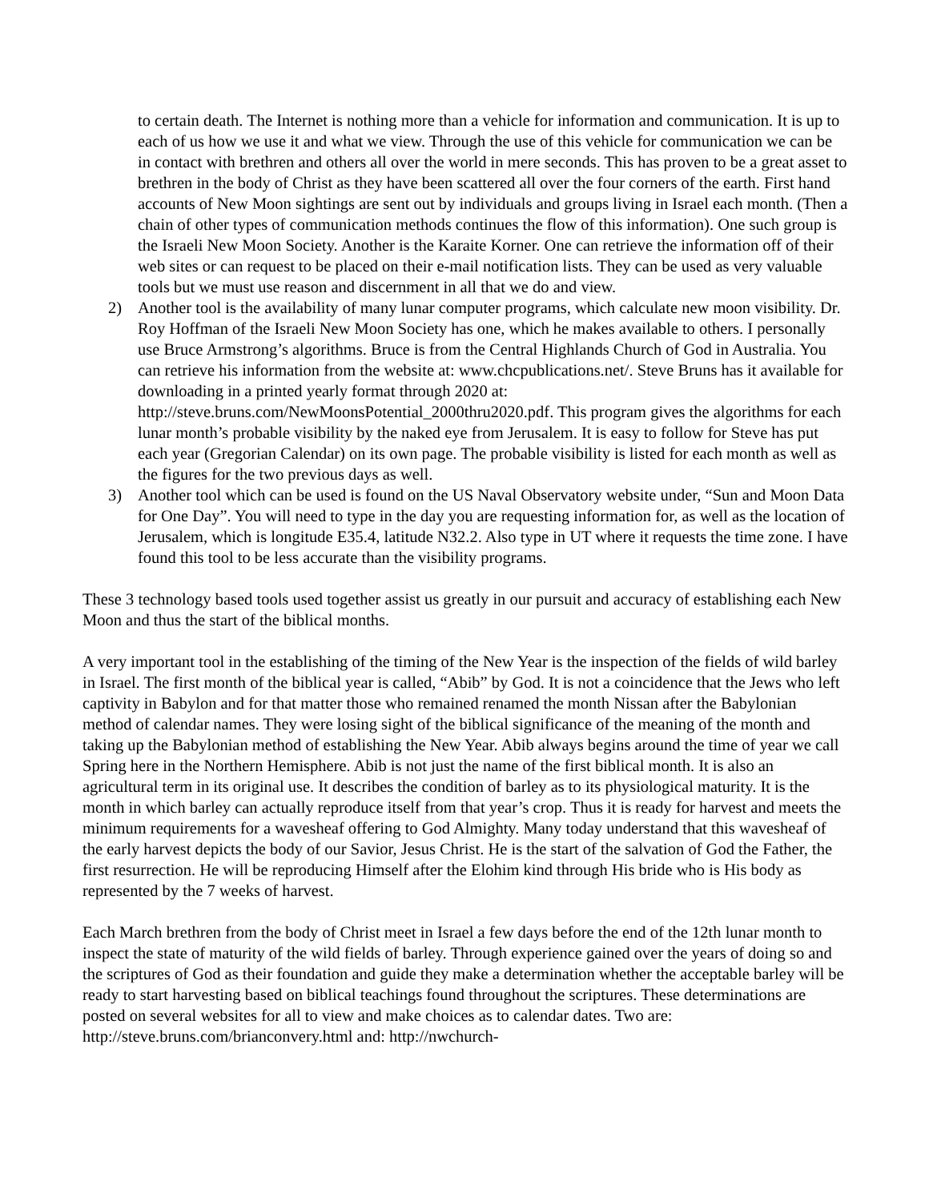to certain death. The Internet is nothing more than a vehicle for information and communication. It is up to each of us how we use it and what we view. Through the use of this vehicle for communication we can be in contact with brethren and others all over the world in mere seconds. This has proven to be a great asset to brethren in the body of Christ as they have been scattered all over the four corners of the earth. First hand accounts of New Moon sightings are sent out by individuals and groups living in Israel each month. (Then a chain of other types of communication methods continues the flow of this information). One such group is the Israeli New Moon Society. Another is the Karaite Korner. One can retrieve the information off of their web sites or can request to be placed on their e-mail notification lists. They can be used as very valuable tools but we must use reason and discernment in all that we do and view.
2) Another tool is the availability of many lunar computer programs, which calculate new moon visibility. Dr. Roy Hoffman of the Israeli New Moon Society has one, which he makes available to others. I personally use Bruce Armstrong’s algorithms. Bruce is from the Central Highlands Church of God in Australia. You can retrieve his information from the website at: www.chcpublications.net/. Steve Bruns has it available for downloading in a printed yearly format through 2020 at: http://steve.bruns.com/NewMoonsPotential_2000thru2020.pdf. This program gives the algorithms for each lunar month’s probable visibility by the naked eye from Jerusalem. It is easy to follow for Steve has put each year (Gregorian Calendar) on its own page. The probable visibility is listed for each month as well as the figures for the two previous days as well.
3) Another tool which can be used is found on the US Naval Observatory website under, “Sun and Moon Data for One Day”. You will need to type in the day you are requesting information for, as well as the location of Jerusalem, which is longitude E35.4, latitude N32.2. Also type in UT where it requests the time zone. I have found this tool to be less accurate than the visibility programs.
These 3 technology based tools used together assist us greatly in our pursuit and accuracy of establishing each New Moon and thus the start of the biblical months.
A very important tool in the establishing of the timing of the New Year is the inspection of the fields of wild barley in Israel. The first month of the biblical year is called, “Abib” by God. It is not a coincidence that the Jews who left captivity in Babylon and for that matter those who remained renamed the month Nissan after the Babylonian method of calendar names. They were losing sight of the biblical significance of the meaning of the month and taking up the Babylonian method of establishing the New Year. Abib always begins around the time of year we call Spring here in the Northern Hemisphere. Abib is not just the name of the first biblical month. It is also an agricultural term in its original use. It describes the condition of barley as to its physiological maturity. It is the month in which barley can actually reproduce itself from that year’s crop. Thus it is ready for harvest and meets the minimum requirements for a wavesheaf offering to God Almighty. Many today understand that this wavesheaf of the early harvest depicts the body of our Savior, Jesus Christ. He is the start of the salvation of God the Father, the first resurrection. He will be reproducing Himself after the Elohim kind through His bride who is His body as represented by the 7 weeks of harvest.
Each March brethren from the body of Christ meet in Israel a few days before the end of the 12th lunar month to inspect the state of maturity of the wild fields of barley. Through experience gained over the years of doing so and the scriptures of God as their foundation and guide they make a determination whether the acceptable barley will be ready to start harvesting based on biblical teachings found throughout the scriptures. These determinations are posted on several websites for all to view and make choices as to calendar dates. Two are: http://steve.bruns.com/brianconvery.html and: http://nwchurch-